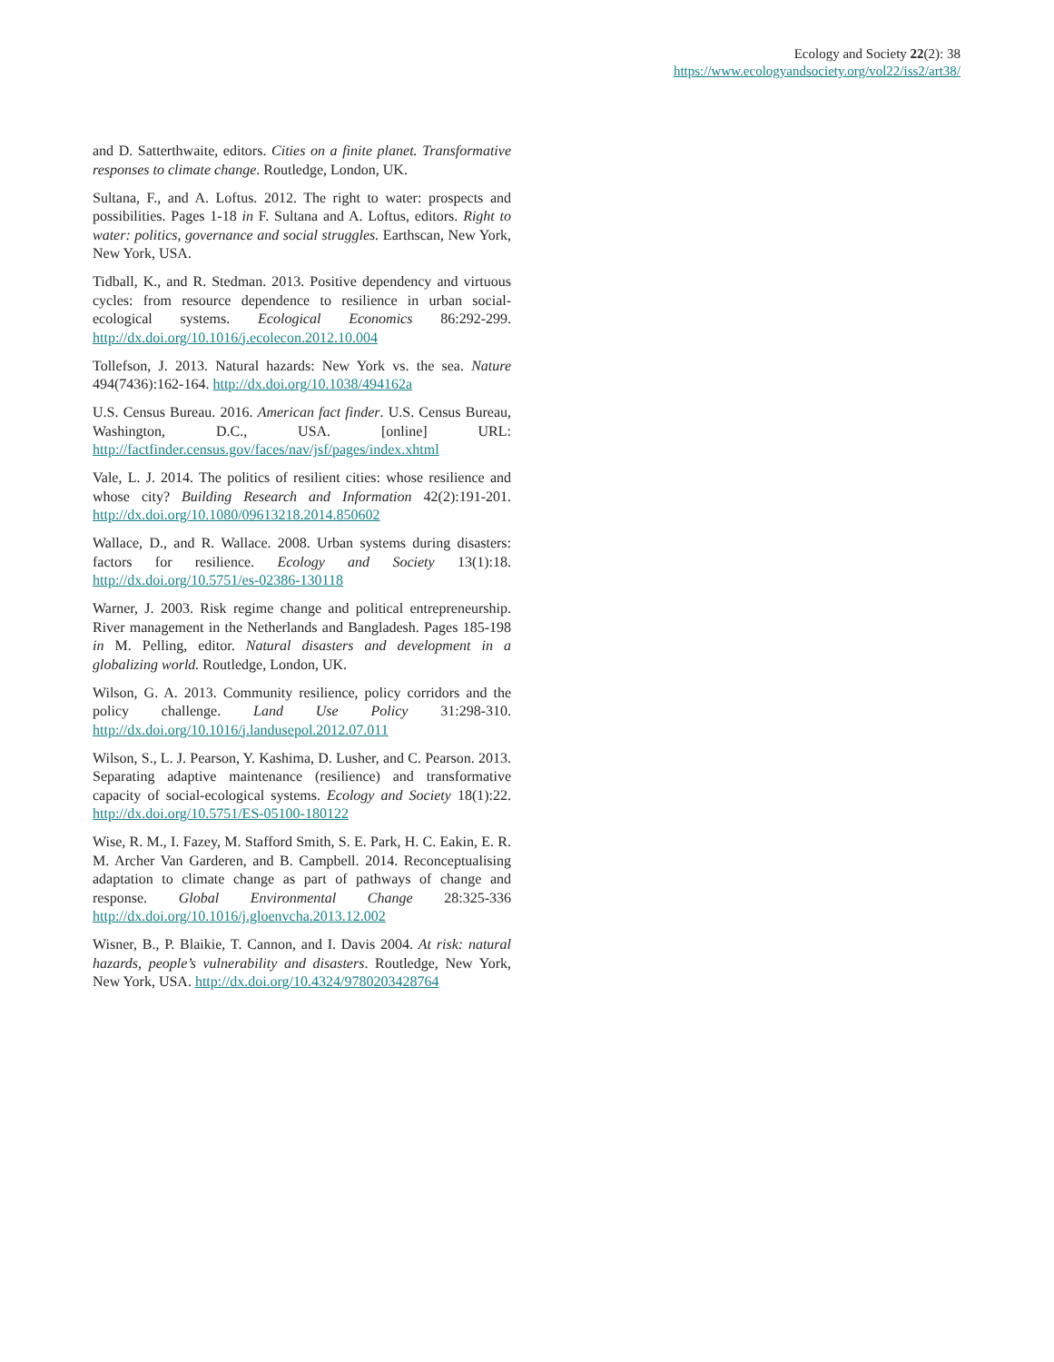Ecology and Society 22(2): 38
https://www.ecologyandsociety.org/vol22/iss2/art38/
and D. Satterthwaite, editors. Cities on a finite planet. Transformative responses to climate change. Routledge, London, UK.
Sultana, F., and A. Loftus. 2012. The right to water: prospects and possibilities. Pages 1-18 in F. Sultana and A. Loftus, editors. Right to water: politics, governance and social struggles. Earthscan, New York, New York, USA.
Tidball, K., and R. Stedman. 2013. Positive dependency and virtuous cycles: from resource dependence to resilience in urban social-ecological systems. Ecological Economics 86:292-299. http://dx.doi.org/10.1016/j.ecolecon.2012.10.004
Tollefson, J. 2013. Natural hazards: New York vs. the sea. Nature 494(7436):162-164. http://dx.doi.org/10.1038/494162a
U.S. Census Bureau. 2016. American fact finder. U.S. Census Bureau, Washington, D.C., USA. [online] URL: http://factfinder.census.gov/faces/nav/jsf/pages/index.xhtml
Vale, L. J. 2014. The politics of resilient cities: whose resilience and whose city? Building Research and Information 42(2):191-201. http://dx.doi.org/10.1080/09613218.2014.850602
Wallace, D., and R. Wallace. 2008. Urban systems during disasters: factors for resilience. Ecology and Society 13(1):18. http://dx.doi.org/10.5751/es-02386-130118
Warner, J. 2003. Risk regime change and political entrepreneurship. River management in the Netherlands and Bangladesh. Pages 185-198 in M. Pelling, editor. Natural disasters and development in a globalizing world. Routledge, London, UK.
Wilson, G. A. 2013. Community resilience, policy corridors and the policy challenge. Land Use Policy 31:298-310. http://dx.doi.org/10.1016/j.landusepol.2012.07.011
Wilson, S., L. J. Pearson, Y. Kashima, D. Lusher, and C. Pearson. 2013. Separating adaptive maintenance (resilience) and transformative capacity of social-ecological systems. Ecology and Society 18(1):22. http://dx.doi.org/10.5751/ES-05100-180122
Wise, R. M., I. Fazey, M. Stafford Smith, S. E. Park, H. C. Eakin, E. R. M. Archer Van Garderen, and B. Campbell. 2014. Reconceptualising adaptation to climate change as part of pathways of change and response. Global Environmental Change 28:325-336 http://dx.doi.org/10.1016/j.gloenvcha.2013.12.002
Wisner, B., P. Blaikie, T. Cannon, and I. Davis 2004. At risk: natural hazards, people’s vulnerability and disasters. Routledge, New York, New York, USA. http://dx.doi.org/10.4324/9780203428764